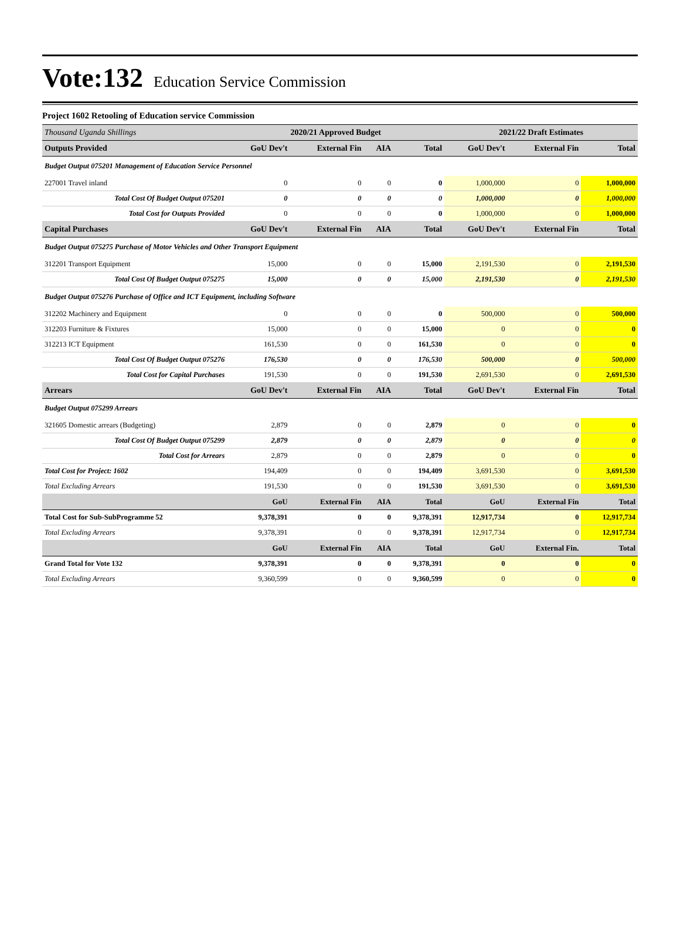Vote:132 Education Service Commission
Project 1602 Retooling of Education service Commission
| Thousand Uganda Shillings | 2020/21 Approved Budget | | | | 2021/22 Draft Estimates | | |
| --- | --- | --- | --- | --- | --- | --- | --- |
| Outputs Provided | GoU Dev't | External Fin | AIA | Total | GoU Dev't | External Fin | Total |
| Budget Output 075201 Management of Education Service Personnel | | | | | | | |
| 227001 Travel inland | 0 | 0 | 0 | 0 | 1,000,000 | 0 | 1,000,000 |
| Total Cost Of Budget Output 075201 | 0 | 0 | 0 | 0 | 1,000,000 | 0 | 1,000,000 |
| Total Cost for Outputs Provided | 0 | 0 | 0 | 0 | 1,000,000 | 0 | 1,000,000 |
| Capital Purchases | GoU Dev't | External Fin | AIA | Total | GoU Dev't | External Fin | Total |
| Budget Output 075275 Purchase of Motor Vehicles and Other Transport Equipment | | | | | | | |
| 312201 Transport Equipment | 15,000 | 0 | 0 | 15,000 | 2,191,530 | 0 | 2,191,530 |
| Total Cost Of Budget Output 075275 | 15,000 | 0 | 0 | 15,000 | 2,191,530 | 0 | 2,191,530 |
| Budget Output 075276 Purchase of Office and ICT Equipment, including Software | | | | | | | |
| 312202 Machinery and Equipment | 0 | 0 | 0 | 0 | 500,000 | 0 | 500,000 |
| 312203 Furniture & Fixtures | 15,000 | 0 | 0 | 15,000 | 0 | 0 | 0 |
| 312213 ICT Equipment | 161,530 | 0 | 0 | 161,530 | 0 | 0 | 0 |
| Total Cost Of Budget Output 075276 | 176,530 | 0 | 0 | 176,530 | 500,000 | 0 | 500,000 |
| Total Cost for Capital Purchases | 191,530 | 0 | 0 | 191,530 | 2,691,530 | 0 | 2,691,530 |
| Arrears | GoU Dev't | External Fin | AIA | Total | GoU Dev't | External Fin | Total |
| Budget Output 075299 Arrears | | | | | | | |
| 321605 Domestic arrears (Budgeting) | 2,879 | 0 | 0 | 2,879 | 0 | 0 | 0 |
| Total Cost Of Budget Output 075299 | 2,879 | 0 | 0 | 2,879 | 0 | 0 | 0 |
| Total Cost for Arrears | 2,879 | 0 | 0 | 2,879 | 0 | 0 | 0 |
| Total Cost for Project: 1602 | 194,409 | 0 | 0 | 194,409 | 3,691,530 | 0 | 3,691,530 |
| Total Excluding Arrears | 191,530 | 0 | 0 | 191,530 | 3,691,530 | 0 | 3,691,530 |
| | GoU | External Fin | AIA | Total | GoU | External Fin | Total |
| Total Cost for Sub-SubProgramme 52 | 9,378,391 | 0 | 0 | 9,378,391 | 12,917,734 | 0 | 12,917,734 |
| Total Excluding Arrears | 9,378,391 | 0 | 0 | 9,378,391 | 12,917,734 | 0 | 12,917,734 |
| | GoU | External Fin | AIA | Total | GoU | External Fin. | Total |
| Grand Total for Vote 132 | 9,378,391 | 0 | 0 | 9,378,391 | 0 | 0 | 0 |
| Total Excluding Arrears | 9,360,599 | 0 | 0 | 9,360,599 | 0 | 0 | 0 |